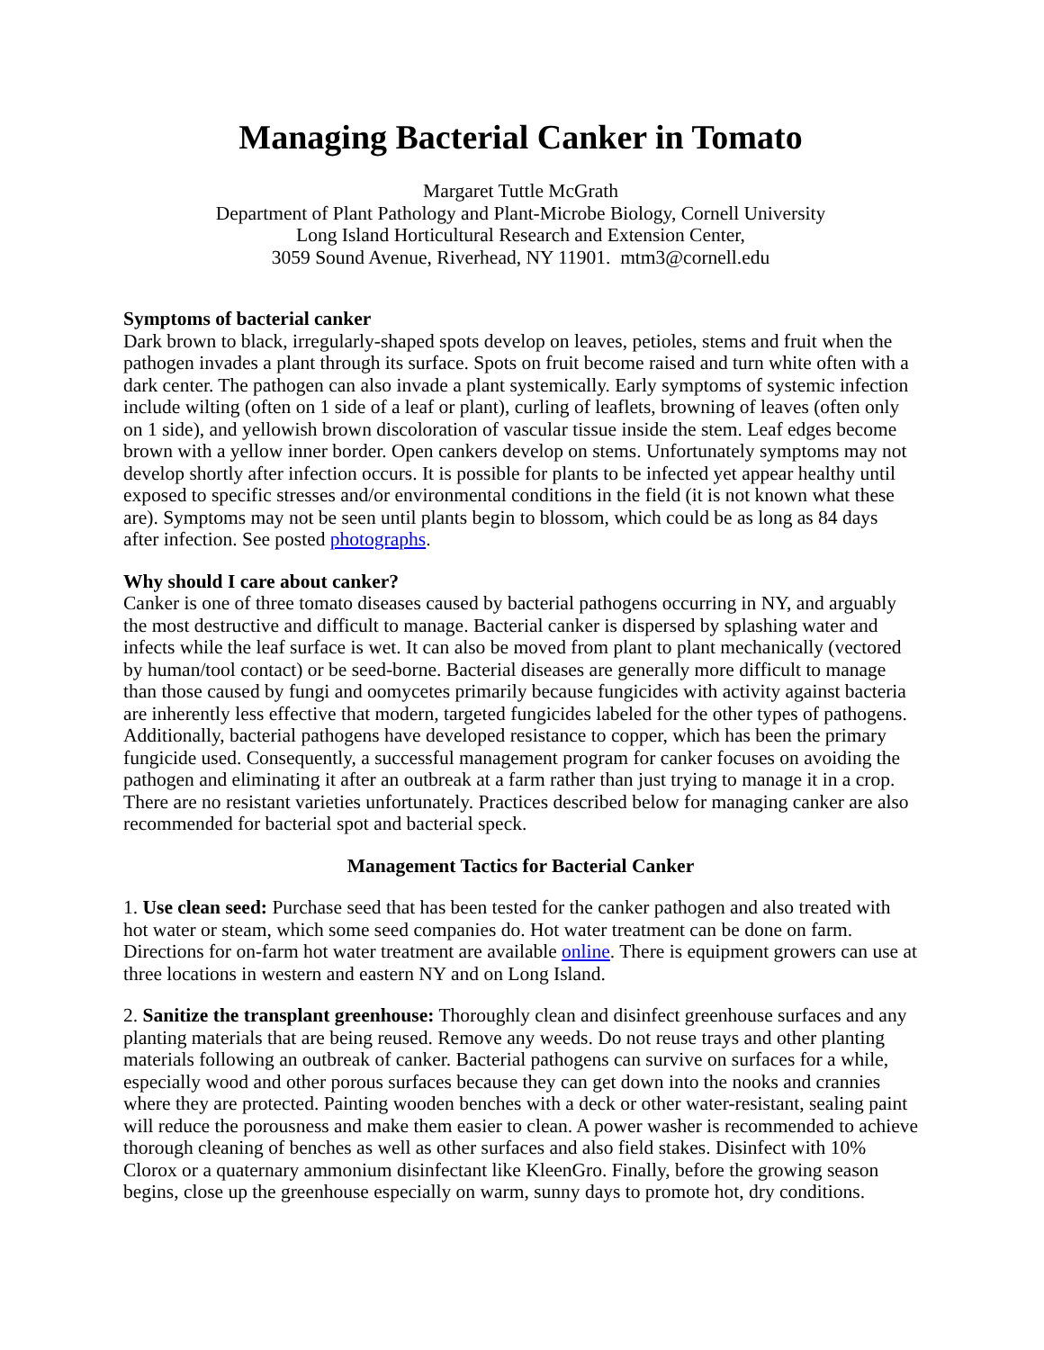Managing Bacterial Canker in Tomato
Margaret Tuttle McGrath
Department of Plant Pathology and Plant-Microbe Biology, Cornell University
Long Island Horticultural Research and Extension Center,
3059 Sound Avenue, Riverhead, NY 11901. mtm3@cornell.edu
Symptoms of bacterial canker
Dark brown to black, irregularly-shaped spots develop on leaves, petioles, stems and fruit when the pathogen invades a plant through its surface. Spots on fruit become raised and turn white often with a dark center. The pathogen can also invade a plant systemically. Early symptoms of systemic infection include wilting (often on 1 side of a leaf or plant), curling of leaflets, browning of leaves (often only on 1 side), and yellowish brown discoloration of vascular tissue inside the stem. Leaf edges become brown with a yellow inner border. Open cankers develop on stems. Unfortunately symptoms may not develop shortly after infection occurs. It is possible for plants to be infected yet appear healthy until exposed to specific stresses and/or environmental conditions in the field (it is not known what these are). Symptoms may not be seen until plants begin to blossom, which could be as long as 84 days after infection. See posted photographs.
Why should I care about canker?
Canker is one of three tomato diseases caused by bacterial pathogens occurring in NY, and arguably the most destructive and difficult to manage. Bacterial canker is dispersed by splashing water and infects while the leaf surface is wet. It can also be moved from plant to plant mechanically (vectored by human/tool contact) or be seed-borne. Bacterial diseases are generally more difficult to manage than those caused by fungi and oomycetes primarily because fungicides with activity against bacteria are inherently less effective that modern, targeted fungicides labeled for the other types of pathogens. Additionally, bacterial pathogens have developed resistance to copper, which has been the primary fungicide used. Consequently, a successful management program for canker focuses on avoiding the pathogen and eliminating it after an outbreak at a farm rather than just trying to manage it in a crop. There are no resistant varieties unfortunately. Practices described below for managing canker are also recommended for bacterial spot and bacterial speck.
Management Tactics for Bacterial Canker
1. Use clean seed: Purchase seed that has been tested for the canker pathogen and also treated with hot water or steam, which some seed companies do. Hot water treatment can be done on farm. Directions for on-farm hot water treatment are available online. There is equipment growers can use at three locations in western and eastern NY and on Long Island.
2. Sanitize the transplant greenhouse: Thoroughly clean and disinfect greenhouse surfaces and any planting materials that are being reused. Remove any weeds. Do not reuse trays and other planting materials following an outbreak of canker. Bacterial pathogens can survive on surfaces for a while, especially wood and other porous surfaces because they can get down into the nooks and crannies where they are protected. Painting wooden benches with a deck or other water-resistant, sealing paint will reduce the porousness and make them easier to clean. A power washer is recommended to achieve thorough cleaning of benches as well as other surfaces and also field stakes. Disinfect with 10% Clorox or a quaternary ammonium disinfectant like KleenGro. Finally, before the growing season begins, close up the greenhouse especially on warm, sunny days to promote hot, dry conditions.